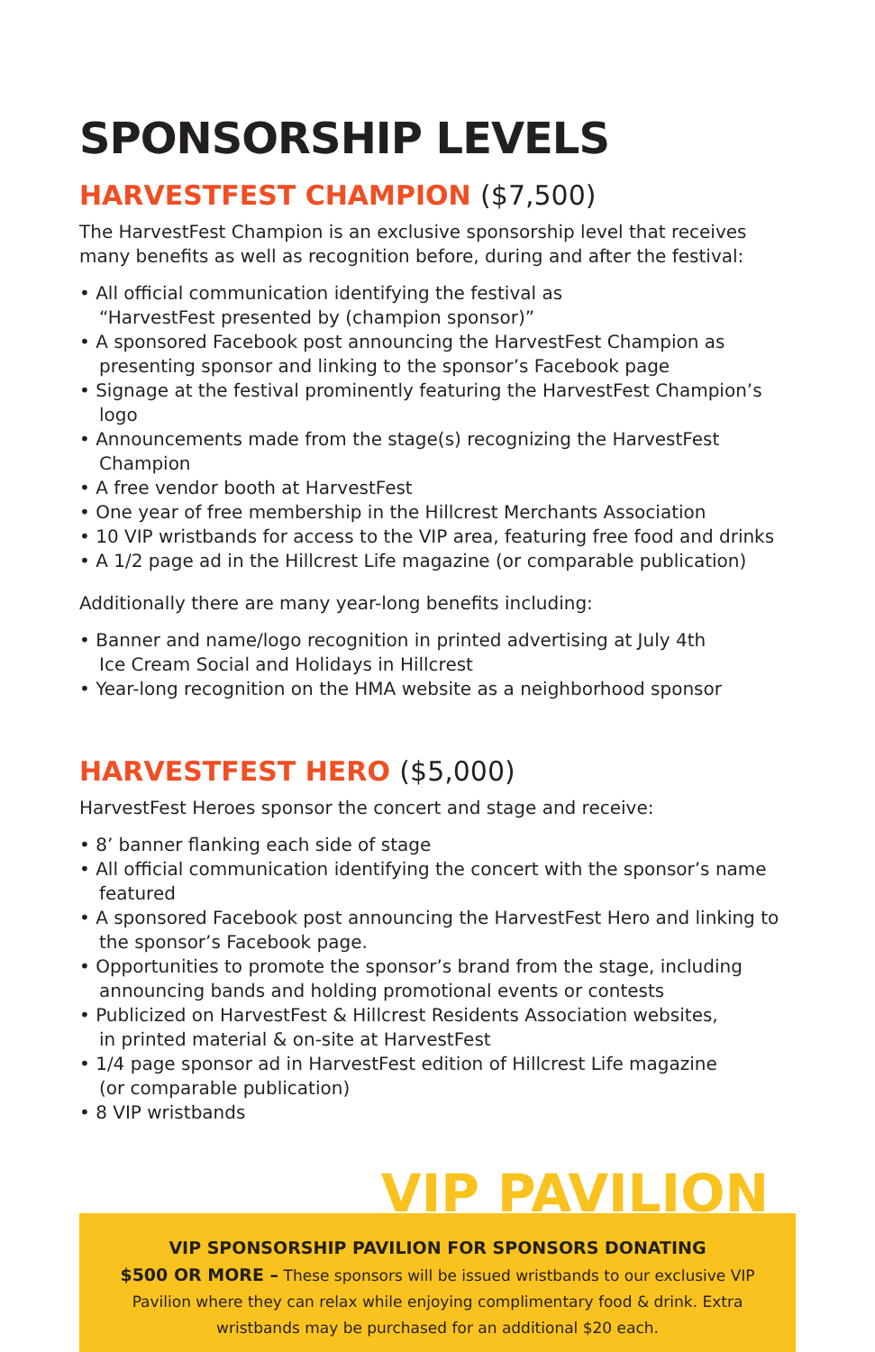SPONSORSHIP LEVELS
HARVESTFEST CHAMPION ($7,500)
The HarvestFest Champion is an exclusive sponsorship level that receives many benefits as well as recognition before, during and after the festival:
• All official communication identifying the festival as
“HarvestFest presented by (champion sponsor)”
• A sponsored Facebook post announcing the HarvestFest Champion as presenting sponsor and linking to the sponsor’s Facebook page
• Signage at the festival prominently featuring the HarvestFest Champion’s logo
• Announcements made from the stage(s) recognizing the HarvestFest Champion
• A free vendor booth at HarvestFest
• One year of free membership in the Hillcrest Merchants Association
• 10 VIP wristbands for access to the VIP area, featuring free food and drinks
• A 1/2 page ad in the Hillcrest Life magazine (or comparable publication)
Additionally there are many year-long benefits including:
• Banner and name/logo recognition in printed advertising at July 4th
Ice Cream Social and Holidays in Hillcrest
• Year-long recognition on the HMA website as a neighborhood sponsor
HARVESTFEST HERO ($5,000)
HarvestFest Heroes sponsor the concert and stage and receive:
• 8’ banner flanking each side of stage
• All official communication identifying the concert with the sponsor’s name featured
• A sponsored Facebook post announcing the HarvestFest Hero and linking to the sponsor’s Facebook page.
• Opportunities to promote the sponsor’s brand from the stage, including announcing bands and holding promotional events or contests
• Publicized on HarvestFest & Hillcrest Residents Association websites,
in printed material & on-site at HarvestFest
• 1/4 page sponsor ad in HarvestFest edition of Hillcrest Life magazine
(or comparable publication)
• 8 VIP wristbands
VIP PAVILION
VIP SPONSORSHIP PAVILION FOR SPONSORS DONATING
$500 OR MORE – These sponsors will be issued wristbands to our exclusive VIP Pavilion where they can relax while enjoying complimentary food & drink. Extra wristbands may be purchased for an additional $20 each.